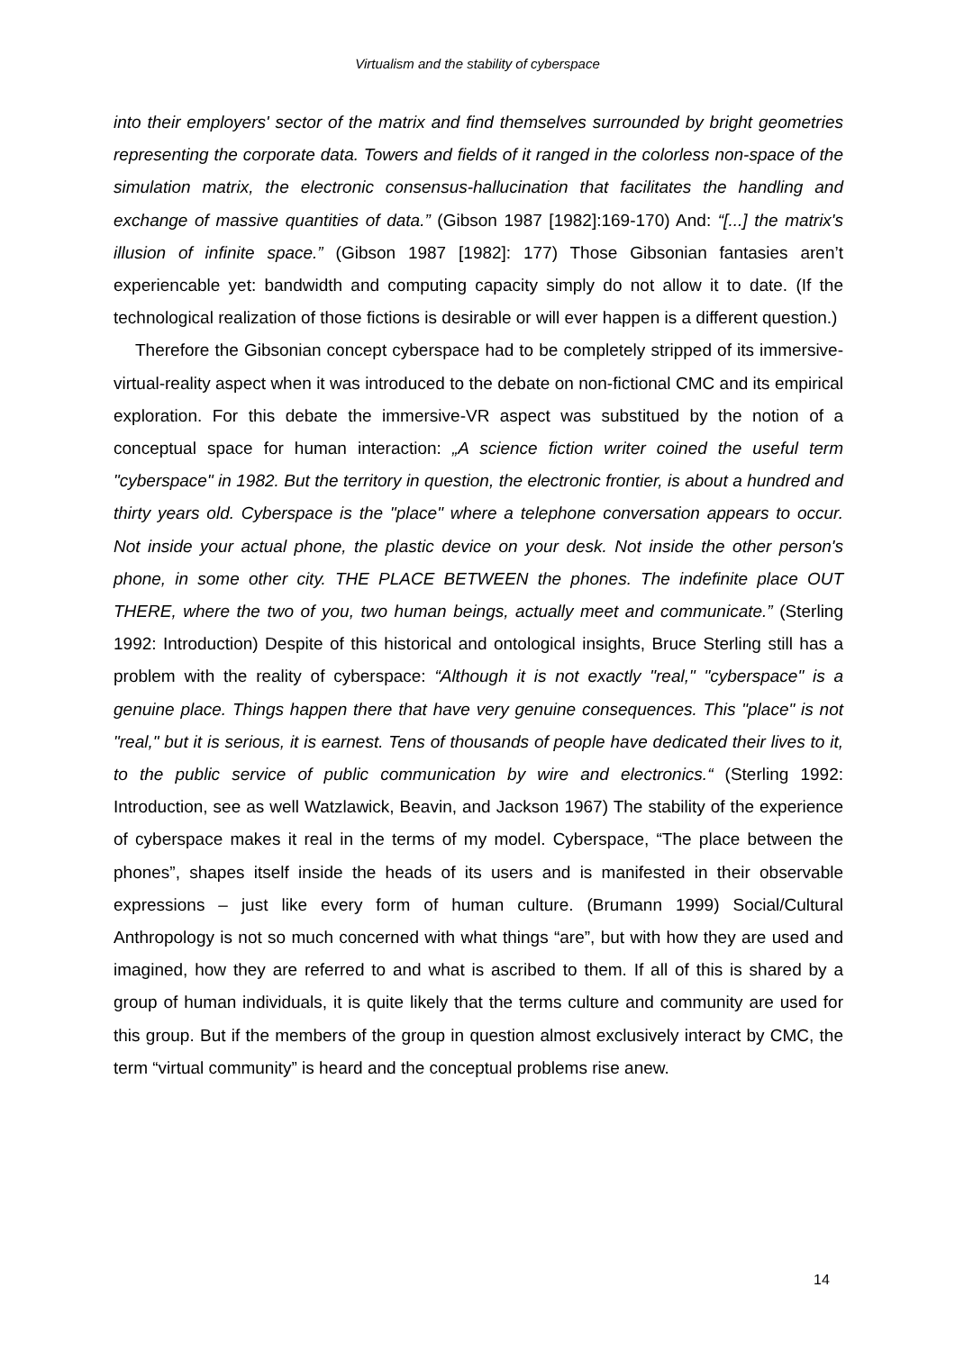Virtualism and the stability of cyberspace
into their employers' sector of the matrix and find themselves surrounded by bright geometries representing the corporate data. Towers and fields of it ranged in the colorless non-space of the simulation matrix, the electronic consensus-hallucination that facilitates the handling and exchange of massive quantities of data.” (Gibson 1987 [1982]:169-170) And: “[...] the matrix's illusion of infinite space.” (Gibson 1987 [1982]: 177) Those Gibsonian fantasies aren’t experiencable yet: bandwidth and computing capacity simply do not allow it to date. (If the technological realization of those fictions is desirable or will ever happen is a different question.)
Therefore the Gibsonian concept cyberspace had to be completely stripped of its immersive-virtual-reality aspect when it was introduced to the debate on non-fictional CMC and its empirical exploration. For this debate the immersive-VR aspect was substitued by the notion of a conceptual space for human interaction: „A science fiction writer coined the useful term "cyberspace" in 1982. But the territory in question, the electronic frontier, is about a hundred and thirty years old. Cyberspace is the "place" where a telephone conversation appears to occur. Not inside your actual phone, the plastic device on your desk. Not inside the other person's phone, in some other city. THE PLACE BETWEEN the phones. The indefinite place OUT THERE, where the two of you, two human beings, actually meet and communicate.” (Sterling 1992: Introduction) Despite of this historical and ontological insights, Bruce Sterling still has a problem with the reality of cyberspace: “Although it is not exactly "real," "cyberspace" is a genuine place. Things happen there that have very genuine consequences. This "place" is not "real," but it is serious, it is earnest. Tens of thousands of people have dedicated their lives to it, to the public service of public communication by wire and electronics.“ (Sterling 1992: Introduction, see as well Watzlawick, Beavin, and Jackson 1967) The stability of the experience of cyberspace makes it real in the terms of my model. Cyberspace, “The place between the phones”, shapes itself inside the heads of its users and is manifested in their observable expressions – just like every form of human culture. (Brumann 1999) Social/Cultural Anthropology is not so much concerned with what things “are”, but with how they are used and imagined, how they are referred to and what is ascribed to them. If all of this is shared by a group of human individuals, it is quite likely that the terms culture and community are used for this group. But if the members of the group in question almost exclusively interact by CMC, the term “virtual community” is heard and the conceptual problems rise anew.
14